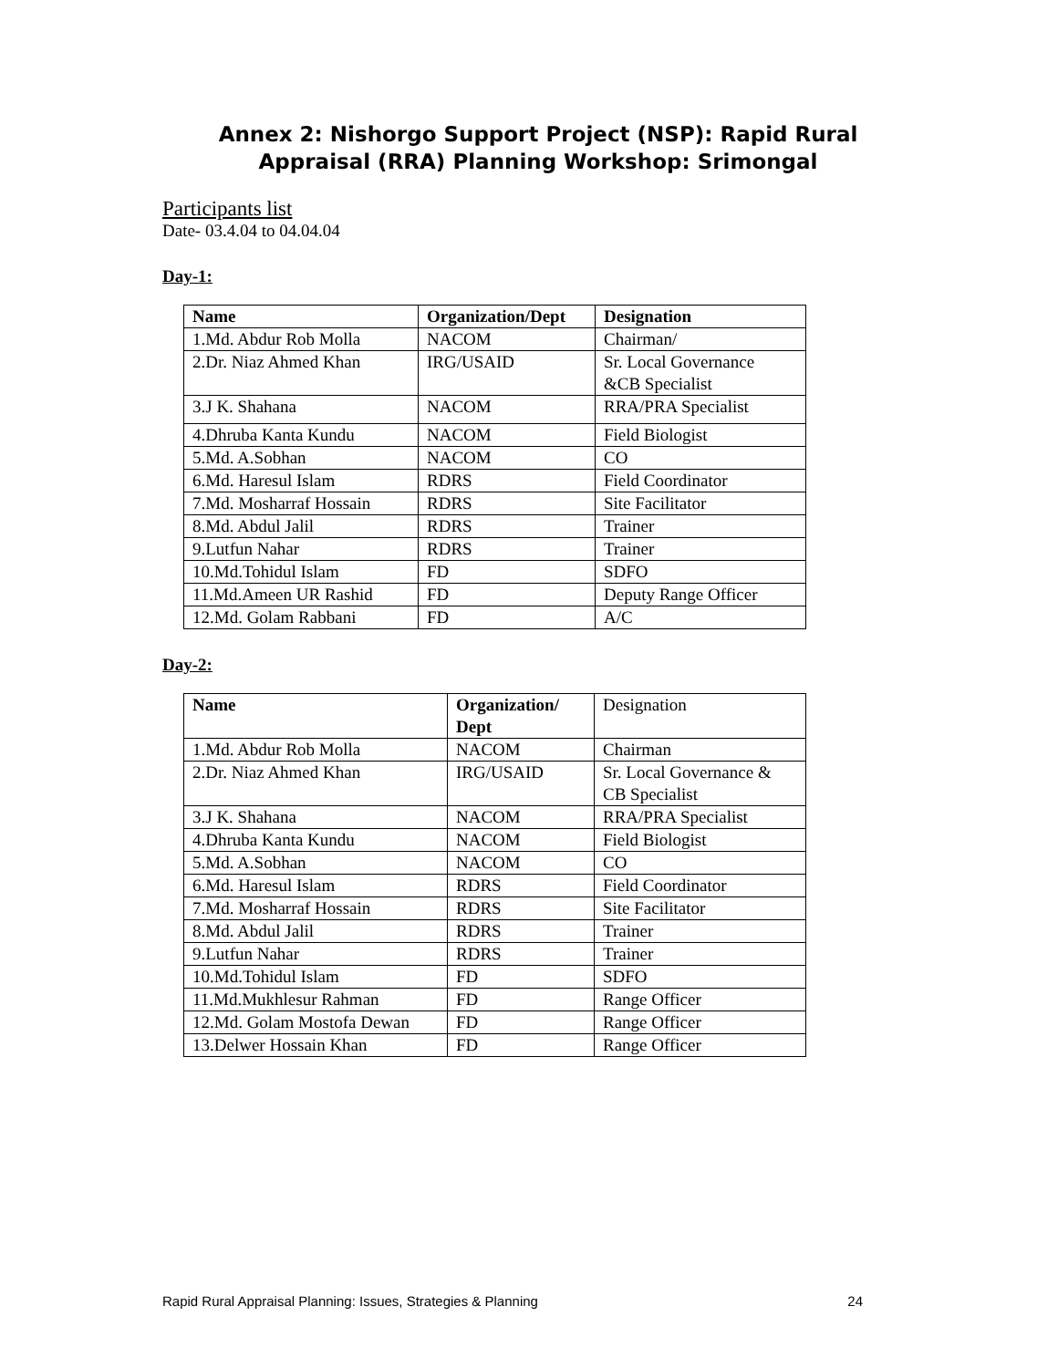Annex 2: Nishorgo Support Project (NSP): Rapid Rural
Appraisal (RRA) Planning Workshop: Srimongal
Participants list
Date- 03.4.04 to 04.04.04
Day-1:
| Name | Organization/Dept | Designation |
| --- | --- | --- |
| 1.Md. Abdur Rob Molla | NACOM | Chairman/ |
| 2.Dr. Niaz Ahmed Khan | IRG/USAID | Sr. Local Governance &CB Specialist |
| 3.J K. Shahana | NACOM | RRA/PRA Specialist |
| 4.Dhruba Kanta Kundu | NACOM | Field Biologist |
| 5.Md. A.Sobhan | NACOM | CO |
| 6.Md. Haresul Islam | RDRS | Field Coordinator |
| 7.Md. Mosharraf Hossain | RDRS | Site Facilitator |
| 8.Md. Abdul Jalil | RDRS | Trainer |
| 9.Lutfun Nahar | RDRS | Trainer |
| 10.Md.Tohidul Islam | FD | SDFO |
| 11.Md.Ameen UR Rashid | FD | Deputy Range Officer |
| 12.Md. Golam Rabbani | FD | A/C |
Day-2:
| Name | Organization/ Dept | Designation |
| 1.Md. Abdur Rob Molla | NACOM | Chairman |
| 2.Dr. Niaz Ahmed Khan | IRG/USAID | Sr. Local Governance & CB Specialist |
| 3.J K. Shahana | NACOM | RRA/PRA Specialist |
| 4.Dhruba Kanta Kundu | NACOM | Field Biologist |
| 5.Md. A.Sobhan | NACOM | CO |
| 6.Md. Haresul Islam | RDRS | Field Coordinator |
| 7.Md. Mosharraf Hossain | RDRS | Site Facilitator |
| 8.Md. Abdul Jalil | RDRS | Trainer |
| 9.Lutfun Nahar | RDRS | Trainer |
| 10.Md.Tohidul Islam | FD | SDFO |
| 11.Md.Mukhlesur Rahman | FD | Range Officer |
| 12.Md. Golam Mostofa Dewan | FD | Range Officer |
| 13.Delwer Hossain Khan | FD | Range Officer |
Rapid Rural Appraisal Planning: Issues, Strategies & Planning 24